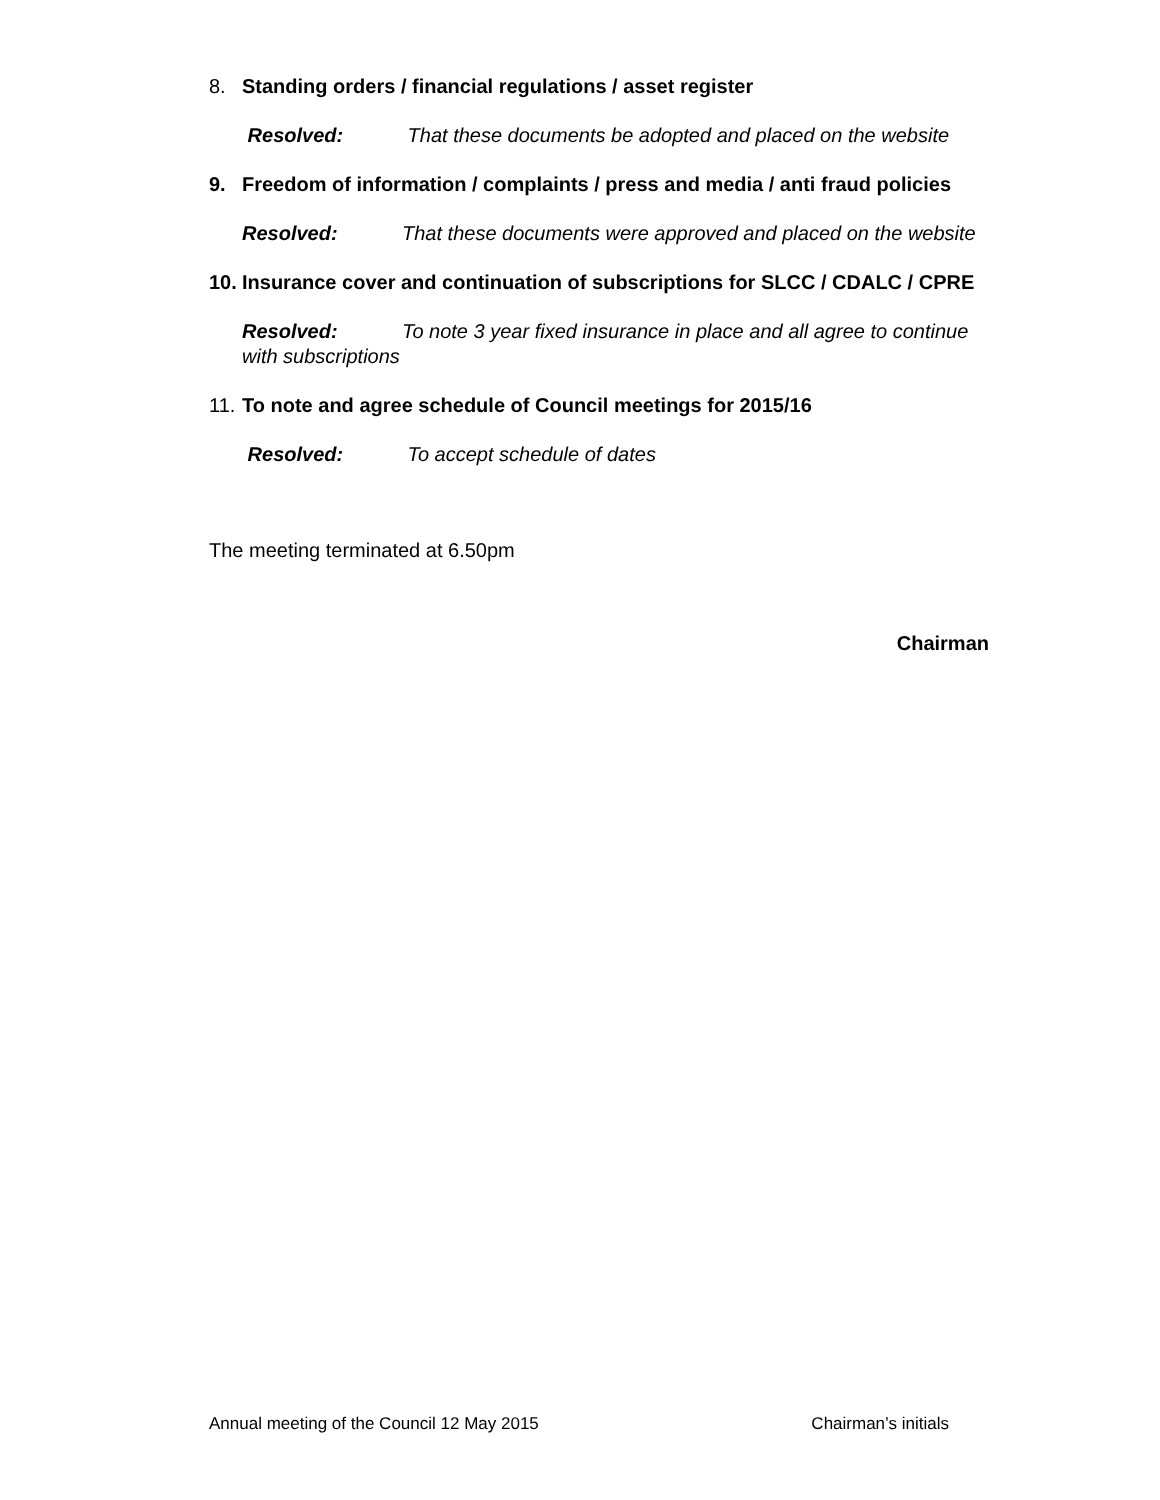8. Standing orders / financial regulations / asset register
Resolved: That these documents be adopted and placed on the website
9. Freedom of information / complaints / press and media / anti fraud policies
Resolved: That these documents were approved and placed on the website
10. Insurance cover and continuation of subscriptions for SLCC / CDALC / CPRE
Resolved: To note 3 year fixed insurance in place and all agree to continue with subscriptions
11. To note and agree schedule of Council meetings for 2015/16
Resolved: To accept schedule of dates
The meeting terminated at 6.50pm
Chairman
Annual meeting of the Council 12 May 2015 Chairman’s initials